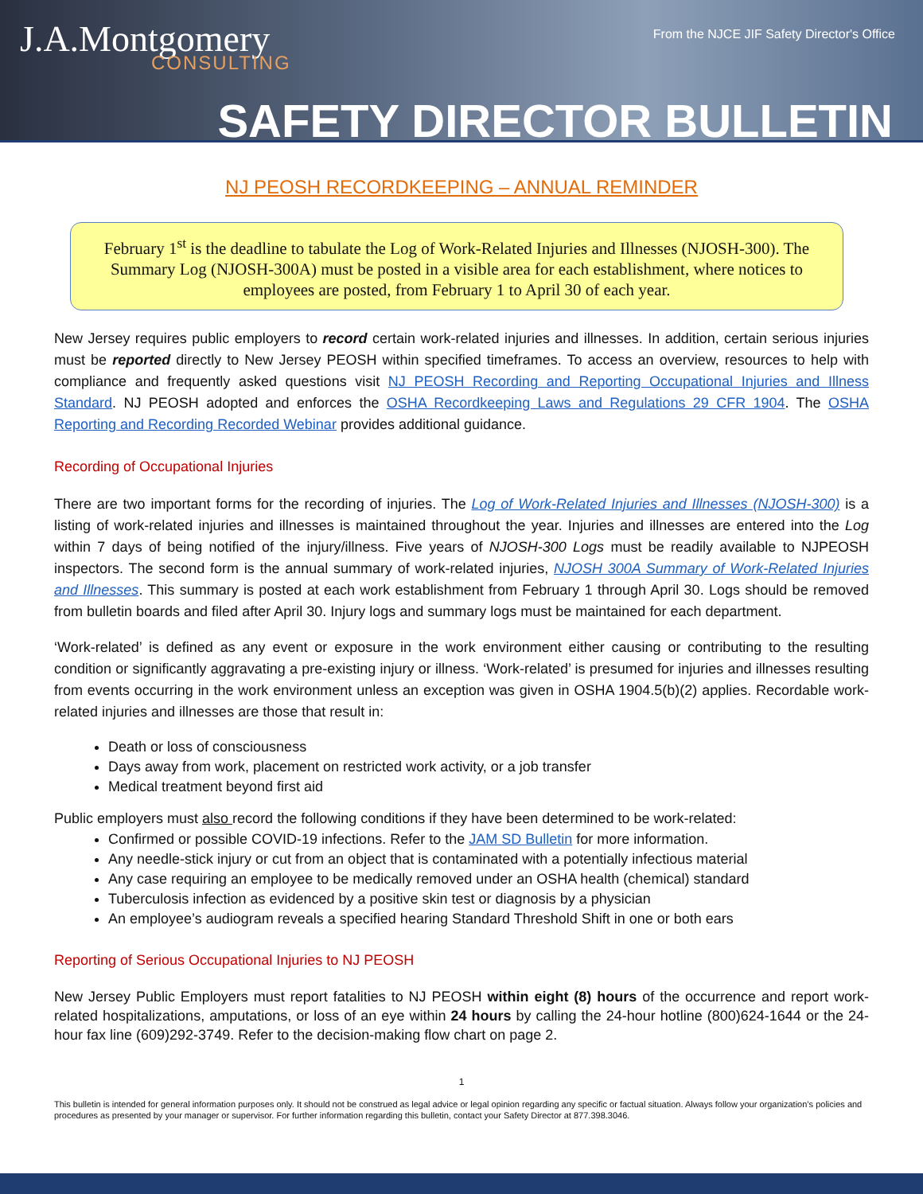J.A.Montgomery
CONSULTING
From the NJCE JIF Safety Director's Office
SAFETY DIRECTOR BULLETIN
NJ PEOSH RECORDKEEPING – ANNUAL REMINDER
February 1<sup>st</sup> is the deadline to tabulate the Log of Work-Related Injuries and Illnesses (NJOSH-300). The Summary Log (NJOSH-300A) must be posted in a visible area for each establishment, where notices to employees are posted, from February 1 to April 30 of each year.
New Jersey requires public employers to record certain work-related injuries and illnesses. In addition, certain serious injuries must be reported directly to New Jersey PEOSH within specified timeframes. To access an overview, resources to help with compliance and frequently asked questions visit NJ PEOSH Recording and Reporting Occupational Injuries and Illness Standard. NJ PEOSH adopted and enforces the OSHA Recordkeeping Laws and Regulations 29 CFR 1904. The OSHA Reporting and Recording Recorded Webinar provides additional guidance.
Recording of Occupational Injuries
There are two important forms for the recording of injuries. The Log of Work-Related Injuries and Illnesses (NJOSH-300) is a listing of work-related injuries and illnesses is maintained throughout the year. Injuries and illnesses are entered into the Log within 7 days of being notified of the injury/illness. Five years of NJOSH-300 Logs must be readily available to NJPEOSH inspectors. The second form is the annual summary of work-related injuries, NJOSH 300A Summary of Work-Related Injuries and Illnesses. This summary is posted at each work establishment from February 1 through April 30. Logs should be removed from bulletin boards and filed after April 30. Injury logs and summary logs must be maintained for each department.
‘Work-related’ is defined as any event or exposure in the work environment either causing or contributing to the resulting condition or significantly aggravating a pre-existing injury or illness. ‘Work-related’ is presumed for injuries and illnesses resulting from events occurring in the work environment unless an exception was given in OSHA 1904.5(b)(2) applies. Recordable work-related injuries and illnesses are those that result in:
Death or loss of consciousness
Days away from work, placement on restricted work activity, or a job transfer
Medical treatment beyond first aid
Public employers must also record the following conditions if they have been determined to be work-related:
Confirmed or possible COVID-19 infections. Refer to the JAM SD Bulletin for more information.
Any needle-stick injury or cut from an object that is contaminated with a potentially infectious material
Any case requiring an employee to be medically removed under an OSHA health (chemical) standard
Tuberculosis infection as evidenced by a positive skin test or diagnosis by a physician
An employee’s audiogram reveals a specified hearing Standard Threshold Shift in one or both ears
Reporting of Serious Occupational Injuries to NJ PEOSH
New Jersey Public Employers must report fatalities to NJ PEOSH within eight (8) hours of the occurrence and report work-related hospitalizations, amputations, or loss of an eye within 24 hours by calling the 24-hour hotline (800)624-1644 or the 24-hour fax line (609)292-3749. Refer to the decision-making flow chart on page 2.
1
This bulletin is intended for general information purposes only. It should not be construed as legal advice or legal opinion regarding any specific or factual situation. Always follow your organization’s policies and procedures as presented by your manager or supervisor. For further information regarding this bulletin, contact your Safety Director at 877.398.3046.